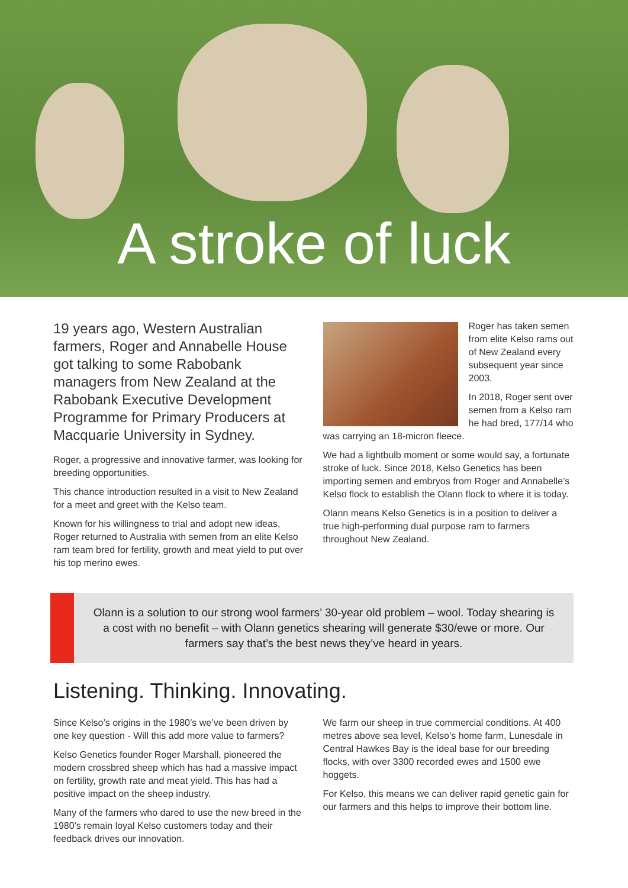A stroke of luck
19 years ago, Western Australian farmers, Roger and Annabelle House got talking to some Rabobank managers from New Zealand at the Rabobank Executive Development Programme for Primary Producers at Macquarie University in Sydney.
Roger, a progressive and innovative farmer, was looking for breeding opportunities.
This chance introduction resulted in a visit to New Zealand for a meet and greet with the Kelso team.
Known for his willingness to trial and adopt new ideas, Roger returned to Australia with semen from an elite Kelso ram team bred for fertility, growth and meat yield to put over his top merino ewes.
Roger has taken semen from elite Kelso rams out of New Zealand every subsequent year since 2003.
In 2018, Roger sent over semen from a Kelso ram he had bred, 177/14 who was carrying an 18-micron fleece.
We had a lightbulb moment or some would say, a fortunate stroke of luck. Since 2018, Kelso Genetics has been importing semen and embryos from Roger and Annabelle’s Kelso flock to establish the Olann flock to where it is today.
Olann means Kelso Genetics is in a position to deliver a true high-performing dual purpose ram to farmers throughout New Zealand.
Olann is a solution to our strong wool farmers’ 30-year old problem – wool. Today shearing is a cost with no benefit – with Olann genetics shearing will generate $30/ewe or more. Our farmers say that’s the best news they’ve heard in years.
Listening. Thinking. Innovating.
Since Kelso’s origins in the 1980’s we’ve been driven by one key question - Will this add more value to farmers?
Kelso Genetics founder Roger Marshall, pioneered the modern crossbred sheep which has had a massive impact on fertility, growth rate and meat yield. This has had a positive impact on the sheep industry.
Many of the farmers who dared to use the new breed in the 1980’s remain loyal Kelso customers today and their feedback drives our innovation.
We farm our sheep in true commercial conditions. At 400 metres above sea level, Kelso’s home farm, Lunesdale in Central Hawkes Bay is the ideal base for our breeding flocks, with over 3300 recorded ewes and 1500 ewe hoggets.
For Kelso, this means we can deliver rapid genetic gain for our farmers and this helps to improve their bottom line.